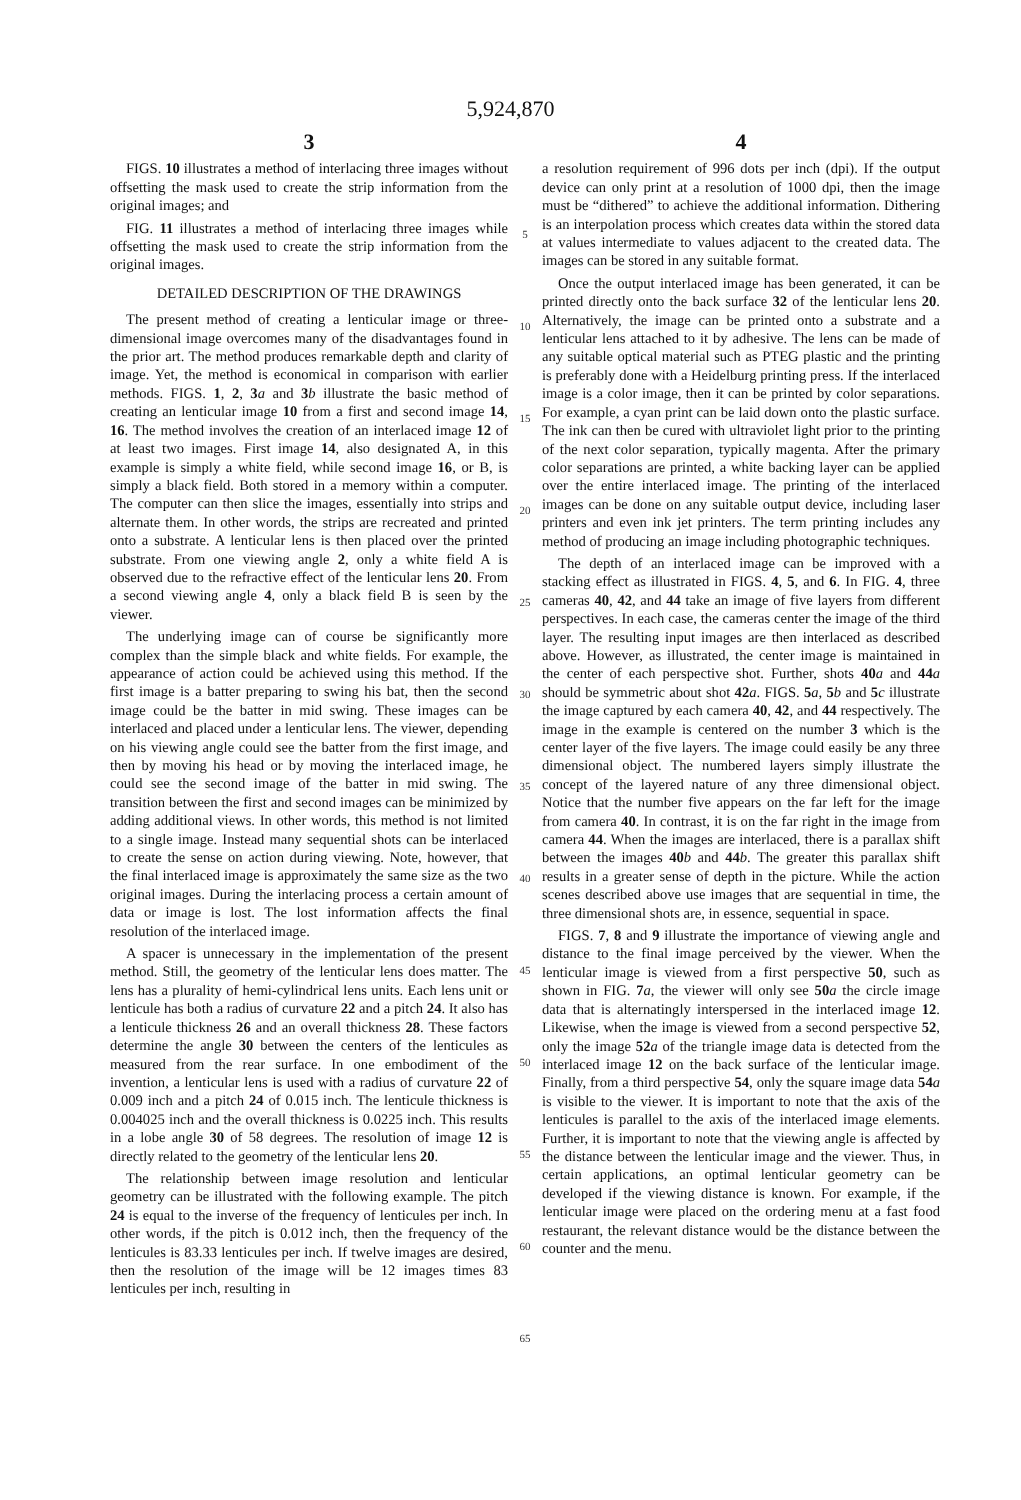5,924,870
3
FIGS. 10 illustrates a method of interlacing three images without offsetting the mask used to create the strip information from the original images; and
FIG. 11 illustrates a method of interlacing three images while offsetting the mask used to create the strip information from the original images.
DETAILED DESCRIPTION OF THE DRAWINGS
The present method of creating a lenticular image or three-dimensional image overcomes many of the disadvantages found in the prior art. The method produces remarkable depth and clarity of image. Yet, the method is economical in comparison with earlier methods. FIGS. 1, 2, 3 a and 3 b illustrate the basic method of creating an lenticular image 10 from a first and second image 14, 16. The method involves the creation of an interlaced image 12 of at least two images. First image 14, also designated A, in this example is simply a white field, while second image 16, or B, is simply a black field. Both stored in a memory within a computer. The computer can then slice the images, essentially into strips and alternate them. In other words, the strips are recreated and printed onto a substrate. A lenticular lens is then placed over the printed substrate. From one viewing angle 2, only a white field A is observed due to the refractive effect of the lenticular lens 20. From a second viewing angle 4, only a black field B is seen by the viewer.
The underlying image can of course be significantly more complex than the simple black and white fields. For example, the appearance of action could be achieved using this method. If the first image is a batter preparing to swing his bat, then the second image could be the batter in mid swing. These images can be interlaced and placed under a lenticular lens. The viewer, depending on his viewing angle could see the batter from the first image, and then by moving his head or by moving the interlaced image, he could see the second image of the batter in mid swing. The transition between the first and second images can be minimized by adding additional views. In other words, this method is not limited to a single image. Instead many sequential shots can be interlaced to create the sense on action during viewing. Note, however, that the final interlaced image is approximately the same size as the two original images. During the interlacing process a certain amount of data or image is lost. The lost information affects the final resolution of the interlaced image.
A spacer is unnecessary in the implementation of the present method. Still, the geometry of the lenticular lens does matter. The lens has a plurality of hemi-cylindrical lens units. Each lens unit or lenticule has both a radius of curvature 22 and a pitch 24. It also has a lenticule thickness 26 and an overall thickness 28. These factors determine the angle 30 between the centers of the lenticules as measured from the rear surface. In one embodiment of the invention, a lenticular lens is used with a radius of curvature 22 of 0.009 inch and a pitch 24 of 0.015 inch. The lenticule thickness is 0.004025 inch and the overall thickness is 0.0225 inch. This results in a lobe angle 30 of 58 degrees. The resolution of image 12 is directly related to the geometry of the lenticular lens 20.
The relationship between image resolution and lenticular geometry can be illustrated with the following example. The pitch 24 is equal to the inverse of the frequency of lenticules per inch. In other words, if the pitch is 0.012 inch, then the frequency of the lenticules is 83.33 lenticules per inch. If twelve images are desired, then the resolution of the image will be 12 images times 83 lenticules per inch, resulting in
5
10
15
20
25
30
35
40
45
50
55
60
65
4
a resolution requirement of 996 dots per inch (dpi). If the output device can only print at a resolution of 1000 dpi, then the image must be “dithered” to achieve the additional information. Dithering is an interpolation process which creates data within the stored data at values intermediate to values adjacent to the created data. The images can be stored in any suitable format.
Once the output interlaced image has been generated, it can be printed directly onto the back surface 32 of the lenticular lens 20. Alternatively, the image can be printed onto a substrate and a lenticular lens attached to it by adhesive. The lens can be made of any suitable optical material such as PTEG plastic and the printing is preferably done with a Heidelburg printing press. If the interlaced image is a color image, then it can be printed by color separations. For example, a cyan print can be laid down onto the plastic surface. The ink can then be cured with ultraviolet light prior to the printing of the next color separation, typically magenta. After the primary color separations are printed, a white backing layer can be applied over the entire interlaced image. The printing of the interlaced images can be done on any suitable output device, including laser printers and even ink jet printers. The term printing includes any method of producing an image including photographic techniques.
The depth of an interlaced image can be improved with a stacking effect as illustrated in FIGS. 4, 5, and 6. In FIG. 4, three cameras 40, 42, and 44 take an image of five layers from different perspectives. In each case, the cameras center the image of the third layer. The resulting input images are then interlaced as described above. However, as illustrated, the center image is maintained in the center of each perspective shot. Further, shots 40 a and 44 a should be symmetric about shot 42 a. FIGS. 5 a, 5 b and 5 c illustrate the image captured by each camera 40, 42, and 44 respectively. The image in the example is centered on the number 3 which is the center layer of the five layers. The image could easily be any three dimensional object. The numbered layers simply illustrate the concept of the layered nature of any three dimensional object. Notice that the number five appears on the far left for the image from camera 40. In contrast, it is on the far right in the image from camera 44. When the images are interlaced, there is a parallax shift between the images 40 b and 44 b. The greater this parallax shift results in a greater sense of depth in the picture. While the action scenes described above use images that are sequential in time, the three dimensional shots are, in essence, sequential in space.
FIGS. 7, 8 and 9 illustrate the importance of viewing angle and distance to the final image perceived by the viewer. When the lenticular image is viewed from a first perspective 50, such as shown in FIG. 7 a, the viewer will only see 50 a the circle image data that is alternatingly interspersed in the interlaced image 12. Likewise, when the image is viewed from a second perspective 52, only the image 52 a of the triangle image data is detected from the interlaced image 12 on the back surface of the lenticular image. Finally, from a third perspective 54, only the square image data 54 a is visible to the viewer. It is important to note that the axis of the lenticules is parallel to the axis of the interlaced image elements. Further, it is important to note that the viewing angle is affected by the distance between the lenticular image and the viewer. Thus, in certain applications, an optimal lenticular geometry can be developed if the viewing distance is known. For example, if the lenticular image were placed on the ordering menu at a fast food restaurant, the relevant distance would be the distance between the counter and the menu.